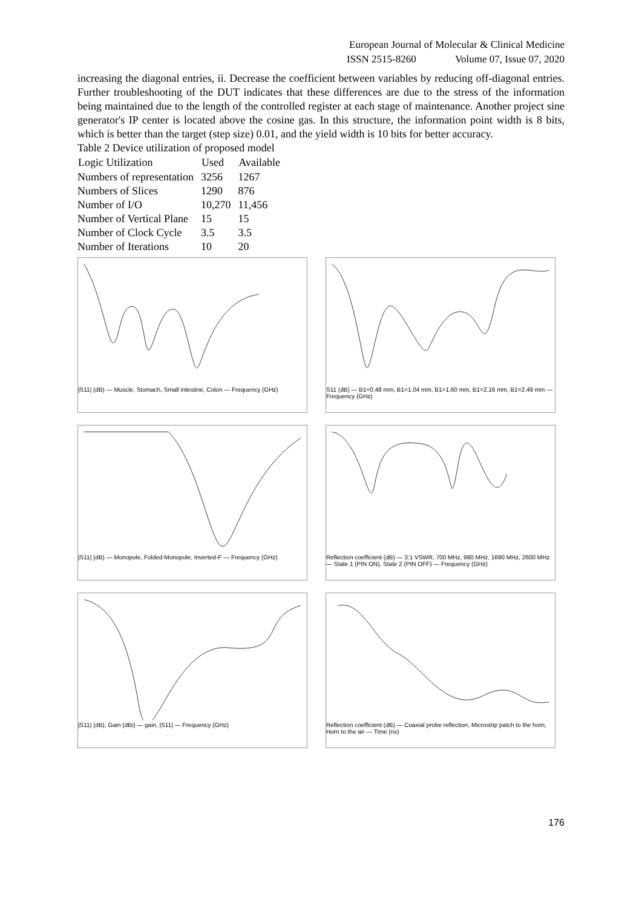European Journal of Molecular & Clinical Medicine
ISSN 2515-8260 Volume 07, Issue 07, 2020
increasing the diagonal entries, ii. Decrease the coefficient between variables by reducing off-diagonal entries. Further troubleshooting of the DUT indicates that these differences are due to the stress of the information being maintained due to the length of the controlled register at each stage of maintenance. Another project sine generator's IP center is located above the cosine gas. In this structure, the information point width is 8 bits, which is better than the target (step size) 0.01, and the yield width is 10 bits for better accuracy.
Table 2 Device utilization of proposed model
| Logic Utilization | Used | Available |
| --- | --- | --- |
| Numbers of representation | 3256 | 1267 |
| Numbers of Slices | 1290 | 876 |
| Number of I/O | 10,270 | 11,456 |
| Number of Vertical Plane | 15 | 15 |
| Number of Clock Cycle | 3.5 | 3.5 |
| Number of Iterations | 10 | 20 |
|S11| (dB) — Muscle, Stomach, Small intestine, Colon — Frequency (GHz)
S11 (dB) — B1=0.48 mm, B1=1.04 mm, B1=1.60 mm, B1=2.16 mm, B1=2.49 mm — Frequency (GHz)
|S11| (dB) — Monopole, Folded Monopole, Inverted-F — Frequency (GHz)
Reflection coefficient (dB) — 3:1 VSWR, 700 MHz, 980 MHz, 1690 MHz, 2600 MHz — State 1 (PIN ON), State 2 (PIN OFF) — Frequency (GHz)
|S11| (dB), Gain (dBi) — gain, |S11| — Frequency (GHz)
Reflection coefficient (dB) — Coaxial probe reflection, Microstrip patch to the horn, Horn to the air — Time (ns)
176